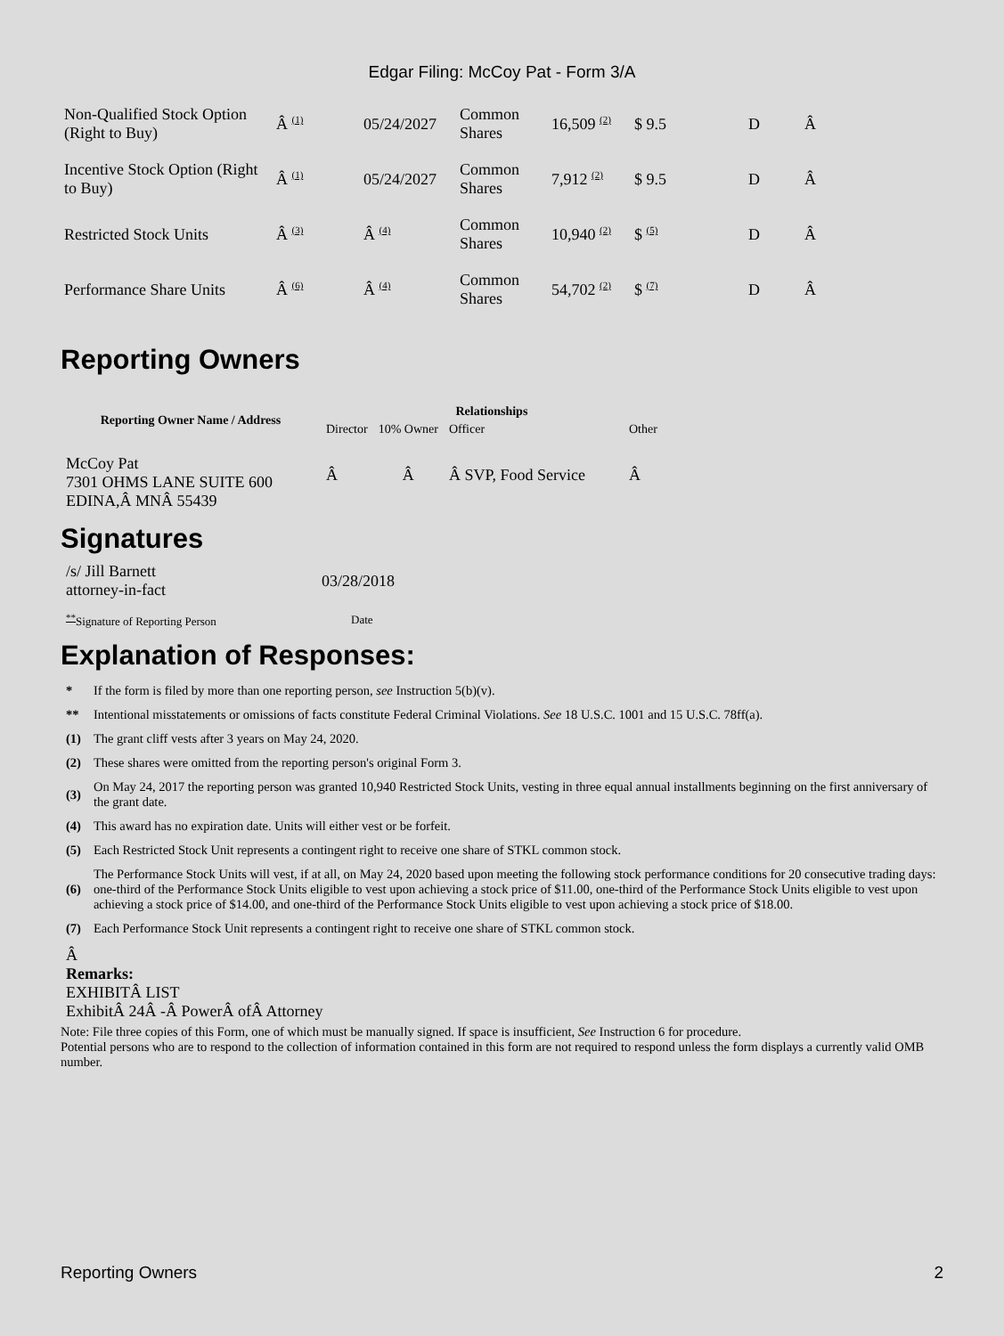Edgar Filing: McCoy Pat - Form 3/A
| Non-Qualified Stock Option (Right to Buy) | Â <sup>(1)</sup> | 05/24/2027 | Common Shares | 16,509 <sup>(2)</sup> | $ 9.5 | D | Â |
| Incentive Stock Option (Right to Buy) | Â <sup>(1)</sup> | 05/24/2027 | Common Shares | 7,912 <sup>(2)</sup> | $ 9.5 | D | Â |
| Restricted Stock Units | Â <sup>(3)</sup> | Â <sup>(4)</sup> | Common Shares | 10,940 <sup>(2)</sup> | $ <sup>(5)</sup> | D | Â |
| Performance Share Units | Â <sup>(6)</sup> | Â <sup>(4)</sup> | Common Shares | 54,702 <sup>(2)</sup> | $ <sup>(7)</sup> | D | Â |
Reporting Owners
| Reporting Owner Name / Address | Relationships | | | |
| --- | --- | --- | --- | --- |
| | Director | 10% Owner | Officer | Other |
| McCoy Pat 7301 OHMS LANE SUITE 600 EDINA,Â MNÂ 55439 | Â | Â | Â SVP, Food Service | Â |
Signatures
| /s/ Jill Barnett attorney-in-fact | 03/28/2018 |
| <sup>**</sup> Signature of Reporting Person | Date |
Explanation of Responses:
| * | If the form is filed by more than one reporting person, see Instruction 5(b)(v). |
| ** | Intentional misstatements or omissions of facts constitute Federal Criminal Violations. See 18 U.S.C. 1001 and 15 U.S.C. 78ff(a). |
| (1) | The grant cliff vests after 3 years on May 24, 2020. |
| (2) | These shares were omitted from the reporting person's original Form 3. |
| (3) | On May 24, 2017 the reporting person was granted 10,940 Restricted Stock Units, vesting in three equal annual installments beginning on the first anniversary of the grant date. |
| (4) | This award has no expiration date. Units will either vest or be forfeit. |
| (5) | Each Restricted Stock Unit represents a contingent right to receive one share of STKL common stock. |
| (6) | The Performance Stock Units will vest, if at all, on May 24, 2020 based upon meeting the following stock performance conditions for 20 consecutive trading days: one-third of the Performance Stock Units eligible to vest upon achieving a stock price of $11.00, one-third of the Performance Stock Units eligible to vest upon achieving a stock price of $14.00, and one-third of the Performance Stock Units eligible to vest upon achieving a stock price of $18.00. |
| (7) | Each Performance Stock Unit represents a contingent right to receive one share of STKL common stock. |
Â
Remarks:
EXHIBITÂ LIST
ExhibitÂ 24Â -Â PowerÂ ofÂ Attorney
Note: File three copies of this Form, one of which must be manually signed. If space is insufficient, See Instruction 6 for procedure.
Potential persons who are to respond to the collection of information contained in this form are not required to respond unless the form displays a currently valid OMB number.
Reporting Owners 2